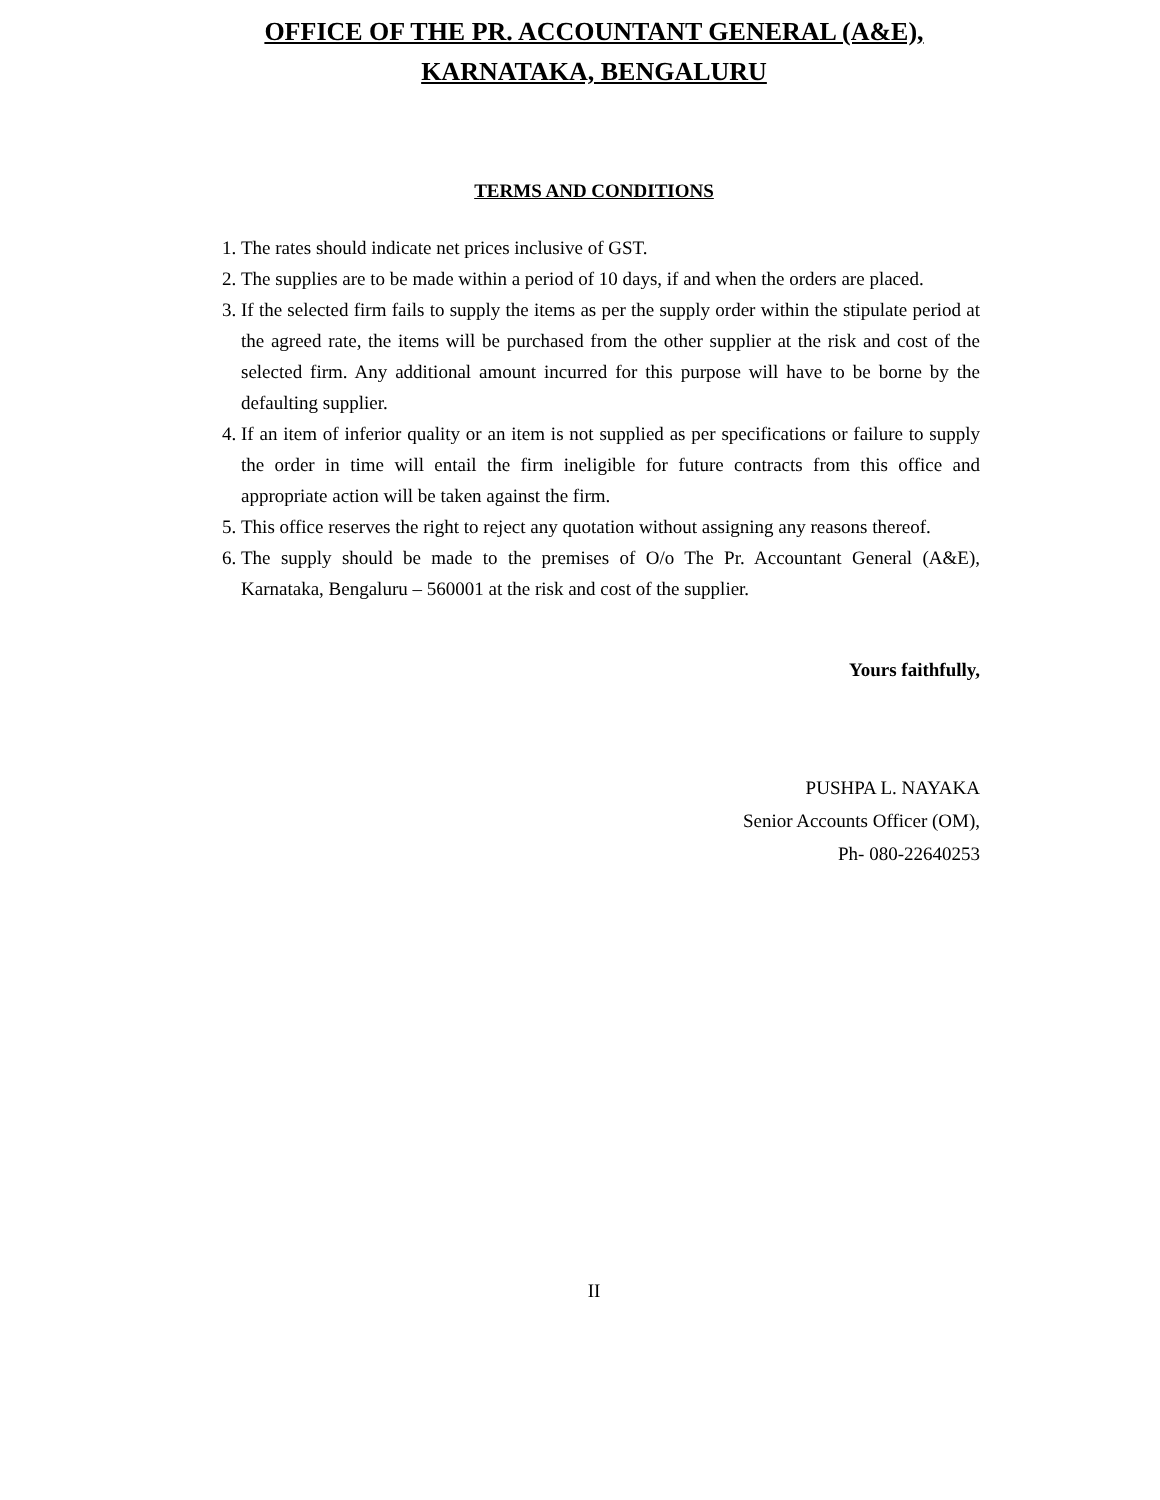OFFICE OF THE PR. ACCOUNTANT GENERAL (A&E),
KARNATAKA, BENGALURU
TERMS AND CONDITIONS
1. The rates should indicate net prices inclusive of GST.
2. The supplies are to be made within a period of 10 days, if and when the orders are placed.
3. If the selected firm fails to supply the items as per the supply order within the stipulate period at the agreed rate, the items will be purchased from the other supplier at the risk and cost of the selected firm. Any additional amount incurred for this purpose will have to be borne by the defaulting supplier.
4. If an item of inferior quality or an item is not supplied as per specifications or failure to supply the order in time will entail the firm ineligible for future contracts from this office and appropriate action will be taken against the firm.
5. This office reserves the right to reject any quotation without assigning any reasons thereof.
6. The supply should be made to the premises of O/o The Pr. Accountant General (A&E), Karnataka, Bengaluru – 560001 at the risk and cost of the supplier.
Yours faithfully,
PUSHPA L. NAYAKA
Senior Accounts Officer (OM),
Ph- 080-22640253
II